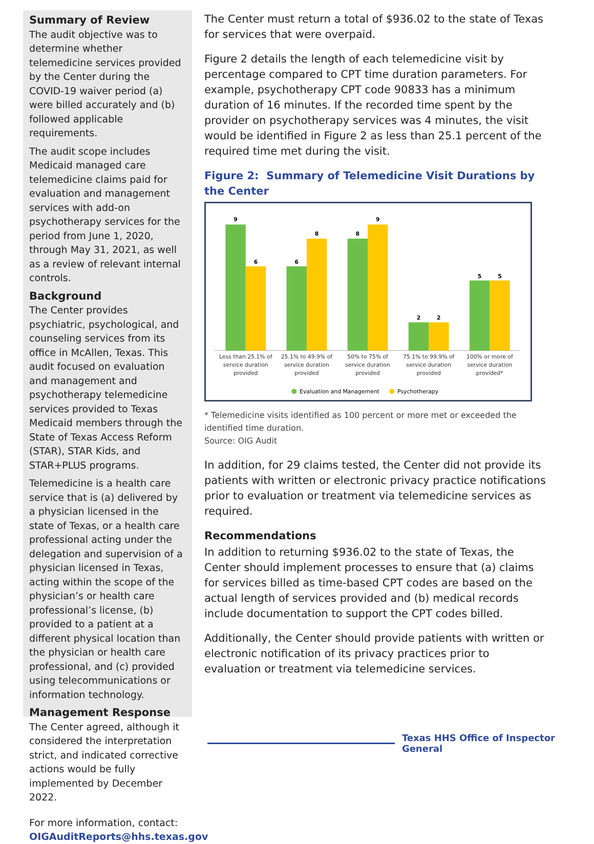Summary of Review
The audit objective was to determine whether telemedicine services provided by the Center during the COVID-19 waiver period (a) were billed accurately and (b) followed applicable requirements.
The audit scope includes Medicaid managed care telemedicine claims paid for evaluation and management services with add-on psychotherapy services for the period from June 1, 2020, through May 31, 2021, as well as a review of relevant internal controls.
Background
The Center provides psychiatric, psychological, and counseling services from its office in McAllen, Texas. This audit focused on evaluation and management and psychotherapy telemedicine services provided to Texas Medicaid members through the State of Texas Access Reform (STAR), STAR Kids, and STAR+PLUS programs.
Telemedicine is a health care service that is (a) delivered by a physician licensed in the state of Texas, or a health care professional acting under the delegation and supervision of a physician licensed in Texas, acting within the scope of the physician’s or health care professional’s license, (b) provided to a patient at a different physical location than the physician or health care professional, and (c) provided using telecommunications or information technology.
Management Response
The Center agreed, although it considered the interpretation strict, and indicated corrective actions would be fully implemented by December 2022.
For more information, contact:
OIGAuditReports@hhs.texas.gov
The Center must return a total of $936.02 to the state of Texas for services that were overpaid.
Figure 2 details the length of each telemedicine visit by percentage compared to CPT time duration parameters. For example, psychotherapy CPT code 90833 has a minimum duration of 16 minutes. If the recorded time spent by the provider on psychotherapy services was 4 minutes, the visit would be identified in Figure 2 as less than 25.1 percent of the required time met during the visit.
Figure 2: Summary of Telemedicine Visit Durations by the Center
9
6
6
8
8
9
2
2
5
5
Less than 25.1% of
service duration
provided
25.1% to 49.9% of
service duration
provided
50% to 75% of
service duration
provided
75.1% to 99.9% of
service duration
provided
100% or more of
service duration
provided*
Evaluation and Management
Psychotherapy
* Telemedicine visits identified as 100 percent or more met or exceeded the identified time duration.
Source: OIG Audit
In addition, for 29 claims tested, the Center did not provide its patients with written or electronic privacy practice notifications prior to evaluation or treatment via telemedicine services as required.
Recommendations
In addition to returning $936.02 to the state of Texas, the Center should implement processes to ensure that (a) claims for services billed as time-based CPT codes are based on the actual length of services provided and (b) medical records include documentation to support the CPT codes billed.
Additionally, the Center should provide patients with written or electronic notification of its privacy practices prior to evaluation or treatment via telemedicine services.
Texas HHS Office of Inspector General